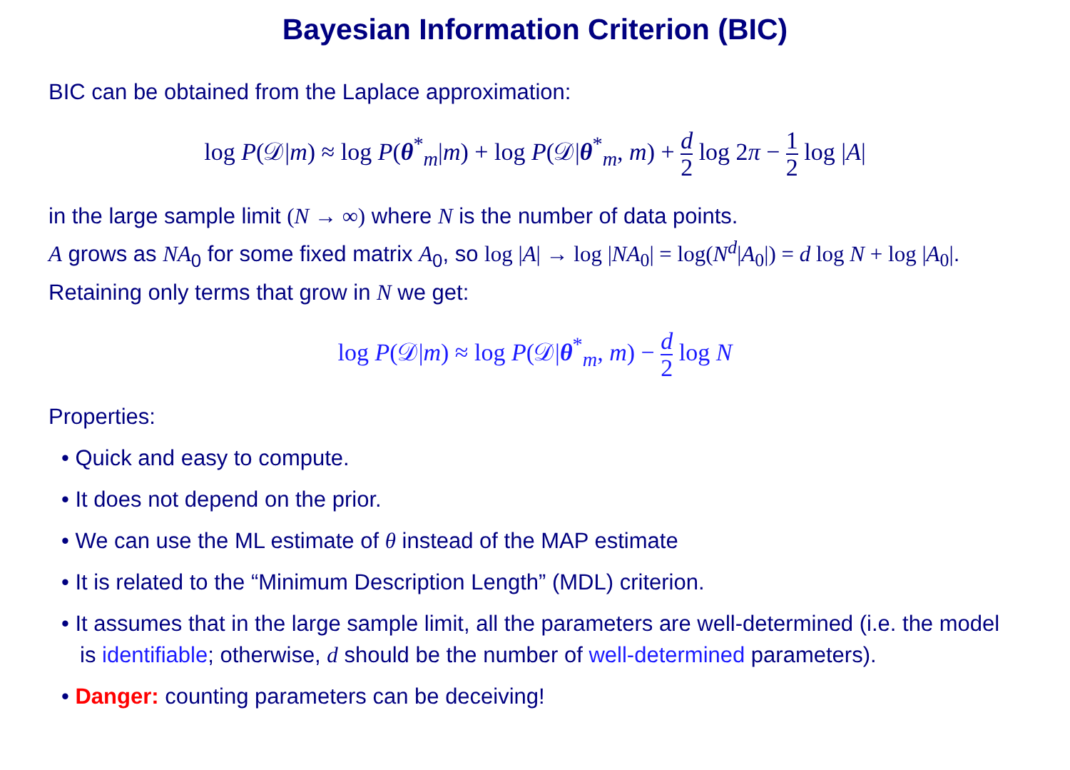Bayesian Information Criterion (BIC)
BIC can be obtained from the Laplace approximation:
log P(𝒟|m) ≈ log P(θ<sup>*</sup><sub>m</sub>|m) + log P(𝒟|θ<sup>*</sup><sub>m</sub>, m) + d 2 log 2π − 1 2 log |A|
in the large sample limit (N → ∞) where N is the number of data points.
A grows as NA<sub>0</sub> for some fixed matrix A<sub>0</sub>, so log |A| → log |NA<sub>0</sub>| = log(N<sup>d</sup>|A<sub>0</sub>|) = d log N + log |A<sub>0</sub>|. Retaining only terms that grow in N we get:
log P(𝒟|m) ≈ log P(𝒟|θ<sup>*</sup><sub>m</sub>, m) − d 2 log N
Properties:
• Quick and easy to compute.
• It does not depend on the prior.
• We can use the ML estimate of θ instead of the MAP estimate
• It is related to the “Minimum Description Length” (MDL) criterion.
• It assumes that in the large sample limit, all the parameters are well-determined (i.e. the model is identifiable; otherwise, d should be the number of well-determined parameters).
• Danger: counting parameters can be deceiving!